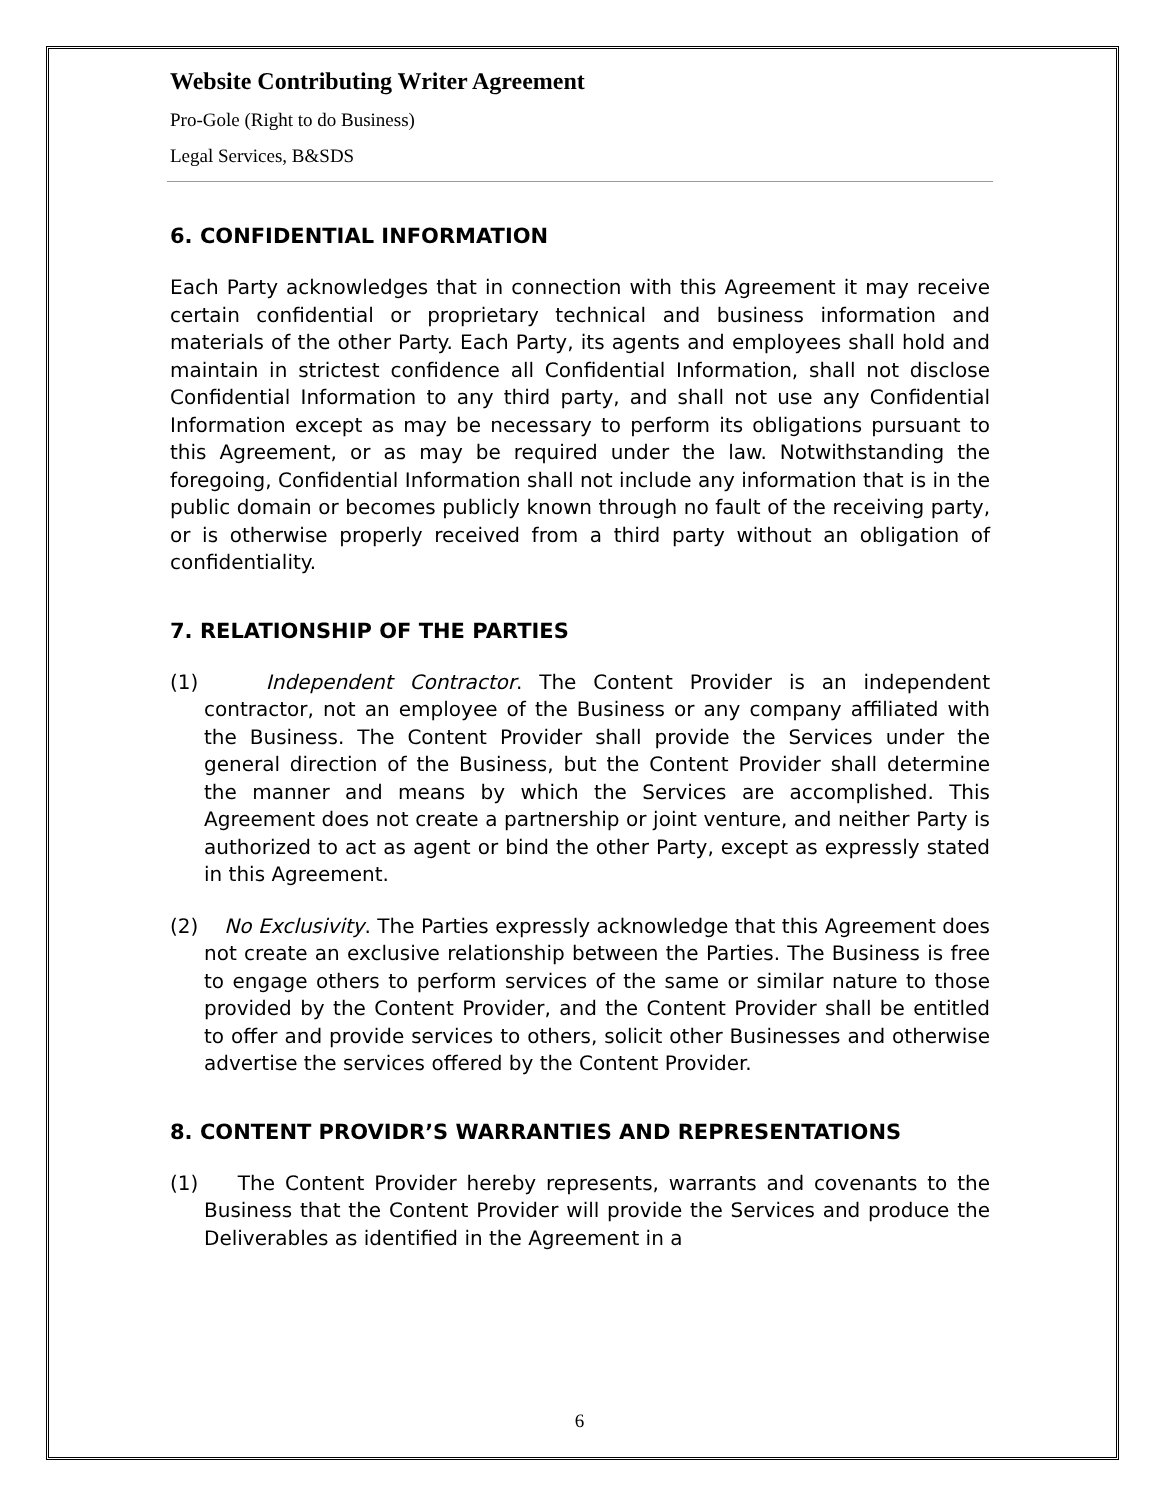Website Contributing Writer Agreement
Pro-Gole (Right to do Business)
Legal Services, B&SDS
6. CONFIDENTIAL INFORMATION
Each Party acknowledges that in connection with this Agreement it may receive certain confidential or proprietary technical and business information and materials of the other Party. Each Party, its agents and employees shall hold and maintain in strictest confidence all Confidential Information, shall not disclose Confidential Information to any third party, and shall not use any Confidential Information except as may be necessary to perform its obligations pursuant to this Agreement, or as may be required under the law. Notwithstanding the foregoing, Confidential Information shall not include any information that is in the public domain or becomes publicly known through no fault of the receiving party, or is otherwise properly received from a third party without an obligation of confidentiality.
7. RELATIONSHIP OF THE PARTIES
(1) Independent Contractor. The Content Provider is an independent contractor, not an employee of the Business or any company affiliated with the Business. The Content Provider shall provide the Services under the general direction of the Business, but the Content Provider shall determine the manner and means by which the Services are accomplished. This Agreement does not create a partnership or joint venture, and neither Party is authorized to act as agent or bind the other Party, except as expressly stated in this Agreement.
(2) No Exclusivity. The Parties expressly acknowledge that this Agreement does not create an exclusive relationship between the Parties. The Business is free to engage others to perform services of the same or similar nature to those provided by the Content Provider, and the Content Provider shall be entitled to offer and provide services to others, solicit other Businesses and otherwise advertise the services offered by the Content Provider.
8. CONTENT PROVIDR’S WARRANTIES AND REPRESENTATIONS
(1) The Content Provider hereby represents, warrants and covenants to the Business that the Content Provider will provide the Services and produce the Deliverables as identified in the Agreement in a
6